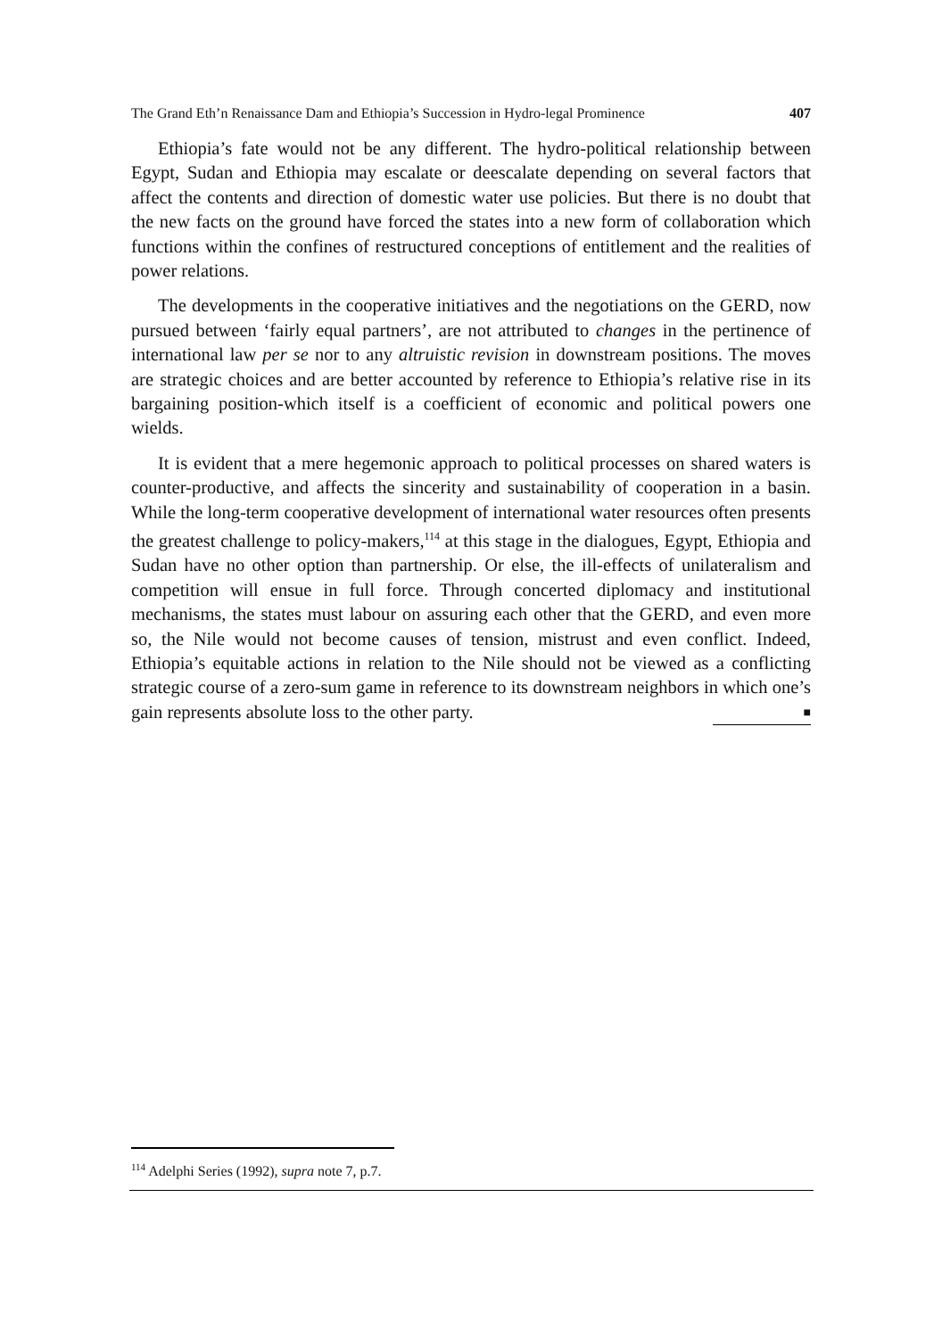The Grand Eth’n Renaissance Dam and Ethiopia’s Succession in Hydro-legal Prominence 407
Ethiopia’s fate would not be any different. The hydro-political relationship between Egypt, Sudan and Ethiopia may escalate or deescalate depending on several factors that affect the contents and direction of domestic water use policies. But there is no doubt that the new facts on the ground have forced the states into a new form of collaboration which functions within the confines of restructured conceptions of entitlement and the realities of power relations.
The developments in the cooperative initiatives and the negotiations on the GERD, now pursued between ‘fairly equal partners’, are not attributed to changes in the pertinence of international law per se nor to any altruistic revision in downstream positions. The moves are strategic choices and are better accounted by reference to Ethiopia’s relative rise in its bargaining position-which itself is a coefficient of economic and political powers one wields.
It is evident that a mere hegemonic approach to political processes on shared waters is counter-productive, and affects the sincerity and sustainability of cooperation in a basin. While the long-term cooperative development of international water resources often presents the greatest challenge to policy-makers,<sup>114</sup> at this stage in the dialogues, Egypt, Ethiopia and Sudan have no other option than partnership. Or else, the ill-effects of unilateralism and competition will ensue in full force. Through concerted diplomacy and institutional mechanisms, the states must labour on assuring each other that the GERD, and even more so, the Nile would not become causes of tension, mistrust and even conflict. Indeed, Ethiopia’s equitable actions in relation to the Nile should not be viewed as a conflicting strategic course of a zero-sum game in reference to its downstream neighbors in which one’s gain represents absolute loss to the other party. ■
<sup>114</sup> Adelphi Series (1992), supra note 7, p.7.